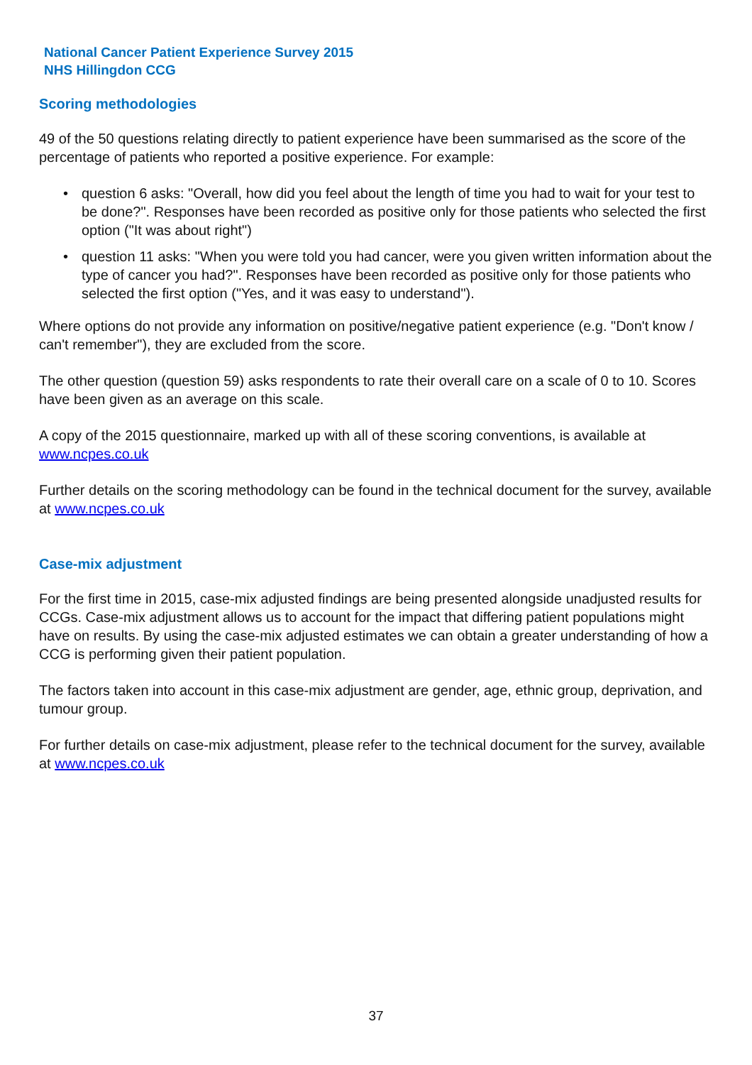National Cancer Patient Experience Survey 2015
NHS Hillingdon CCG
Scoring methodologies
49 of the 50 questions relating directly to patient experience have been summarised as the score of the percentage of patients who reported a positive experience. For example:
• question 6 asks: "Overall, how did you feel about the length of time you had to wait for your test to be done?". Responses have been recorded as positive only for those patients who selected the first option ("It was about right")
• question 11 asks: "When you were told you had cancer, were you given written information about the type of cancer you had?". Responses have been recorded as positive only for those patients who selected the first option ("Yes, and it was easy to understand").
Where options do not provide any information on positive/negative patient experience (e.g. "Don't know / can't remember"), they are excluded from the score.
The other question (question 59) asks respondents to rate their overall care on a scale of 0 to 10. Scores have been given as an average on this scale.
A copy of the 2015 questionnaire, marked up with all of these scoring conventions, is available at www.ncpes.co.uk
Further details on the scoring methodology can be found in the technical document for the survey, available at www.ncpes.co.uk
Case-mix adjustment
For the first time in 2015, case-mix adjusted findings are being presented alongside unadjusted results for CCGs. Case-mix adjustment allows us to account for the impact that differing patient populations might have on results. By using the case-mix adjusted estimates we can obtain a greater understanding of how a CCG is performing given their patient population.
The factors taken into account in this case-mix adjustment are gender, age, ethnic group, deprivation, and tumour group.
For further details on case-mix adjustment, please refer to the technical document for the survey, available at www.ncpes.co.uk
37